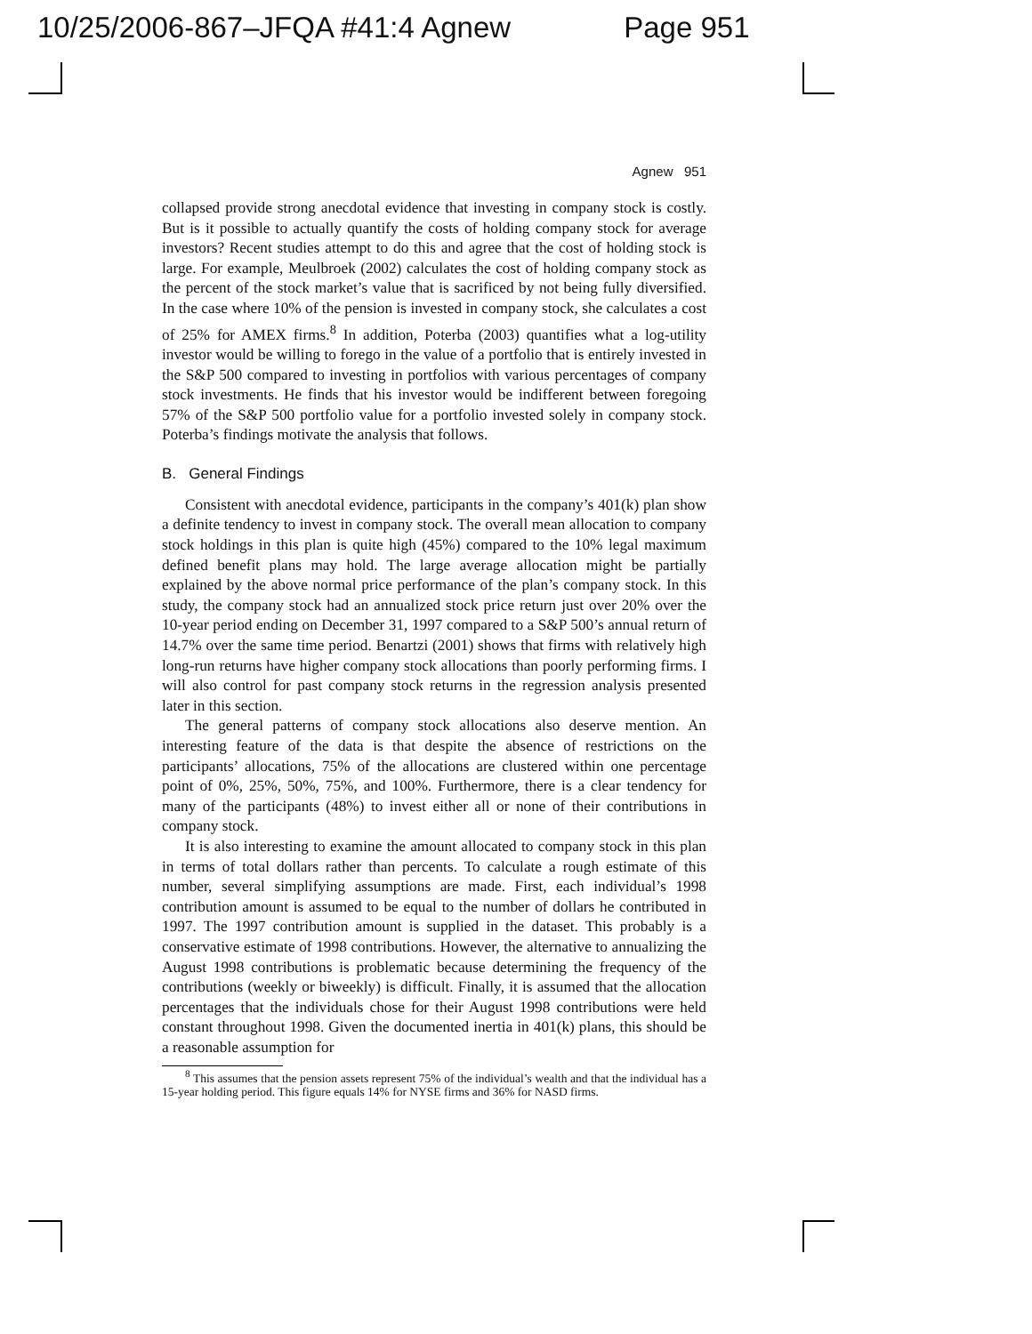10/25/2006-867–JFQA #41:4 Agnew Page 951
Agnew 951
collapsed provide strong anecdotal evidence that investing in company stock is costly. But is it possible to actually quantify the costs of holding company stock for average investors? Recent studies attempt to do this and agree that the cost of holding stock is large. For example, Meulbroek (2002) calculates the cost of holding company stock as the percent of the stock market’s value that is sacrificed by not being fully diversified. In the case where 10% of the pension is invested in company stock, she calculates a cost of 25% for AMEX firms.<sup>8</sup> In addition, Poterba (2003) quantifies what a log-utility investor would be willing to forego in the value of a portfolio that is entirely invested in the S&P 500 compared to investing in portfolios with various percentages of company stock investments. He finds that his investor would be indifferent between foregoing 57% of the S&P 500 portfolio value for a portfolio invested solely in company stock. Poterba’s findings motivate the analysis that follows.
B. General Findings
Consistent with anecdotal evidence, participants in the company’s 401(k) plan show a definite tendency to invest in company stock. The overall mean allocation to company stock holdings in this plan is quite high (45%) compared to the 10% legal maximum defined benefit plans may hold. The large average allocation might be partially explained by the above normal price performance of the plan’s company stock. In this study, the company stock had an annualized stock price return just over 20% over the 10-year period ending on December 31, 1997 compared to a S&P 500’s annual return of 14.7% over the same time period. Benartzi (2001) shows that firms with relatively high long-run returns have higher company stock allocations than poorly performing firms. I will also control for past company stock returns in the regression analysis presented later in this section.
The general patterns of company stock allocations also deserve mention. An interesting feature of the data is that despite the absence of restrictions on the participants’ allocations, 75% of the allocations are clustered within one percentage point of 0%, 25%, 50%, 75%, and 100%. Furthermore, there is a clear tendency for many of the participants (48%) to invest either all or none of their contributions in company stock.
It is also interesting to examine the amount allocated to company stock in this plan in terms of total dollars rather than percents. To calculate a rough estimate of this number, several simplifying assumptions are made. First, each individual’s 1998 contribution amount is assumed to be equal to the number of dollars he contributed in 1997. The 1997 contribution amount is supplied in the dataset. This probably is a conservative estimate of 1998 contributions. However, the alternative to annualizing the August 1998 contributions is problematic because determining the frequency of the contributions (weekly or biweekly) is difficult. Finally, it is assumed that the allocation percentages that the individuals chose for their August 1998 contributions were held constant throughout 1998. Given the documented inertia in 401(k) plans, this should be a reasonable assumption for
<sup>8</sup> This assumes that the pension assets represent 75% of the individual’s wealth and that the individual has a 15-year holding period. This figure equals 14% for NYSE firms and 36% for NASD firms.